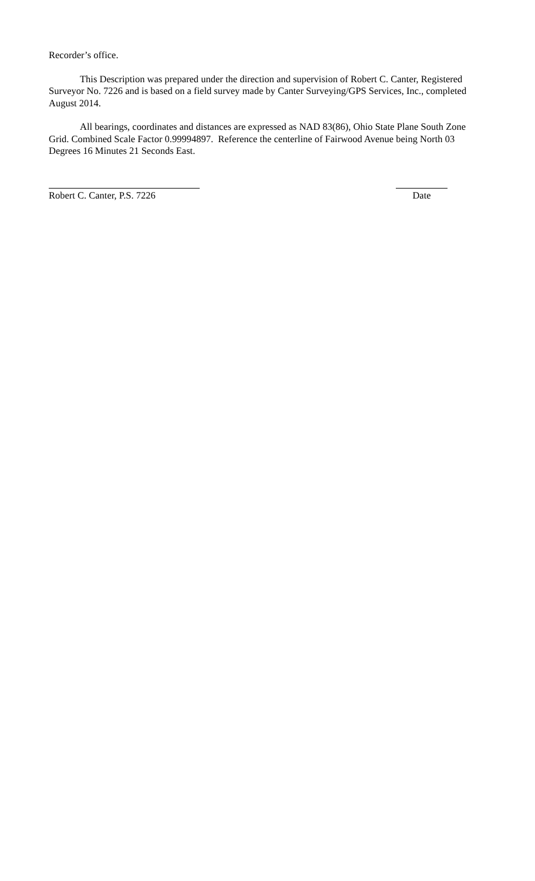Recorder’s office.
This Description was prepared under the direction and supervision of Robert C. Canter, Registered Surveyor No. 7226 and is based on a field survey made by Canter Surveying/GPS Services, Inc., completed August 2014.
All bearings, coordinates and distances are expressed as NAD 83(86), Ohio State Plane South Zone Grid. Combined Scale Factor 0.99994897. Reference the centerline of Fairwood Avenue being North 03 Degrees 16 Minutes 21 Seconds East.
Robert C. Canter, P.S. 7226
Date